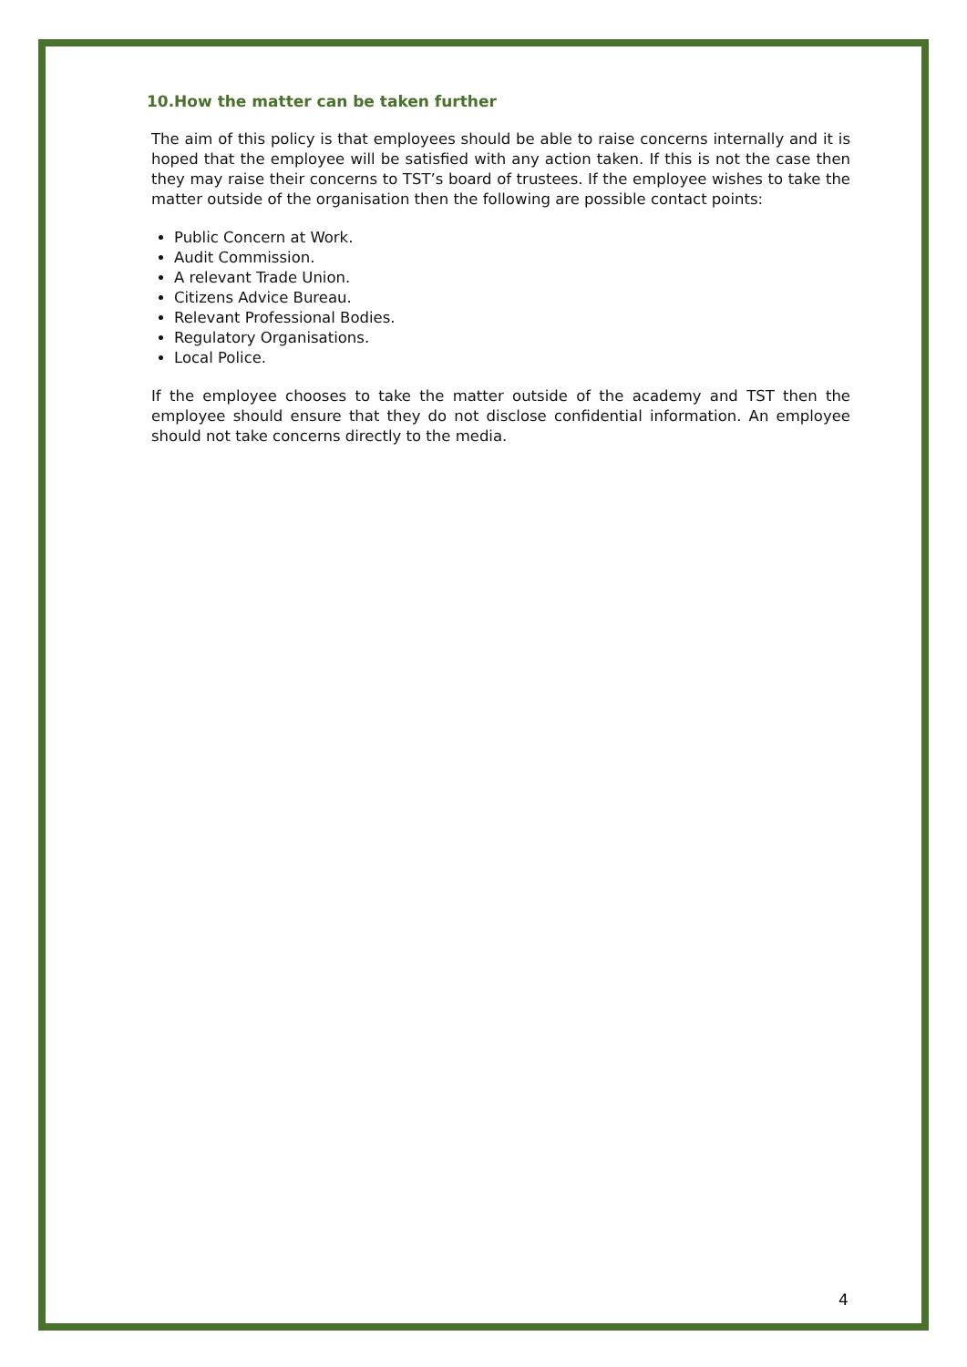10.How the matter can be taken further
The aim of this policy is that employees should be able to raise concerns internally and it is hoped that the employee will be satisfied with any action taken. If this is not the case then they may raise their concerns to TST’s board of trustees. If the employee wishes to take the matter outside of the organisation then the following are possible contact points:
Public Concern at Work.
Audit Commission.
A relevant Trade Union.
Citizens Advice Bureau.
Relevant Professional Bodies.
Regulatory Organisations.
Local Police.
If the employee chooses to take the matter outside of the academy and TST then the employee should ensure that they do not disclose confidential information. An employee should not take concerns directly to the media.
4